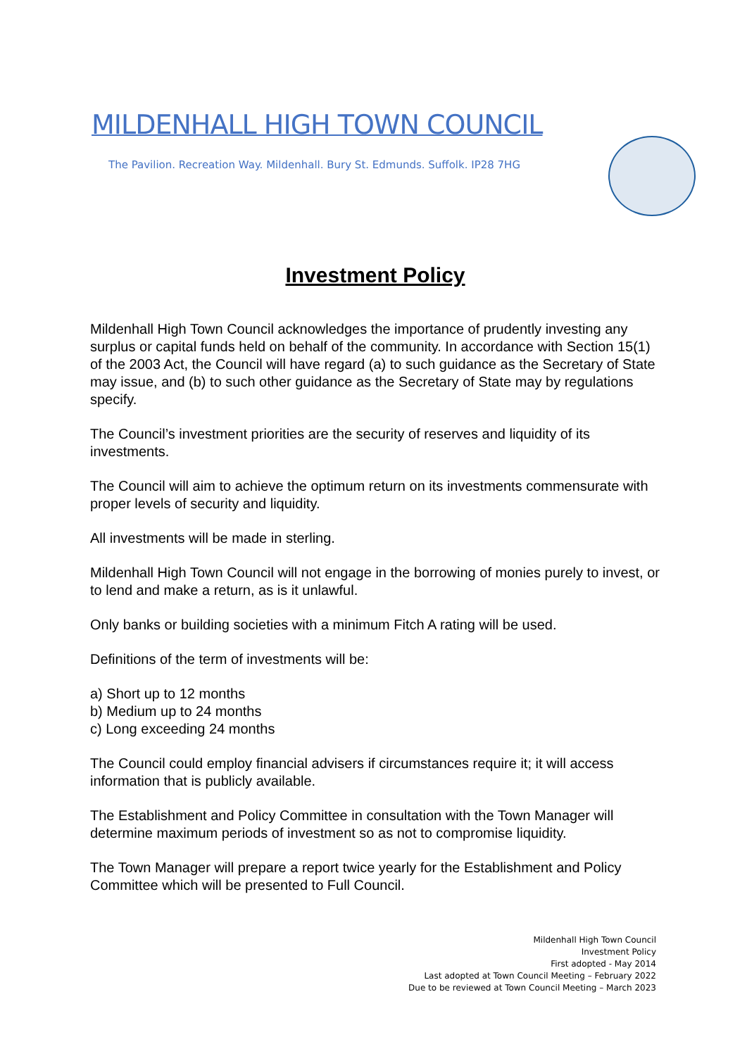MILDENHALL HIGH TOWN COUNCIL
The Pavilion. Recreation Way. Mildenhall. Bury St. Edmunds. Suffolk. IP28 7HG
Investment Policy
Mildenhall High Town Council acknowledges the importance of prudently investing any surplus or capital funds held on behalf of the community. In accordance with Section 15(1) of the 2003 Act, the Council will have regard (a) to such guidance as the Secretary of State may issue, and (b) to such other guidance as the Secretary of State may by regulations specify.
The Council’s investment priorities are the security of reserves and liquidity of its investments.
The Council will aim to achieve the optimum return on its investments commensurate with proper levels of security and liquidity.
All investments will be made in sterling.
Mildenhall High Town Council will not engage in the borrowing of monies purely to invest, or to lend and make a return, as is it unlawful.
Only banks or building societies with a minimum Fitch A rating will be used.
Definitions of the term of investments will be:
a) Short up to 12 months
b) Medium up to 24 months
c) Long exceeding 24 months
The Council could employ financial advisers if circumstances require it; it will access information that is publicly available.
The Establishment and Policy Committee in consultation with the Town Manager will determine maximum periods of investment so as not to compromise liquidity.
The Town Manager will prepare a report twice yearly for the Establishment and Policy Committee which will be presented to Full Council.
Mildenhall High Town Council
Investment Policy
First adopted - May 2014
Last adopted at Town Council Meeting – February 2022
Due to be reviewed at Town Council Meeting – March 2023